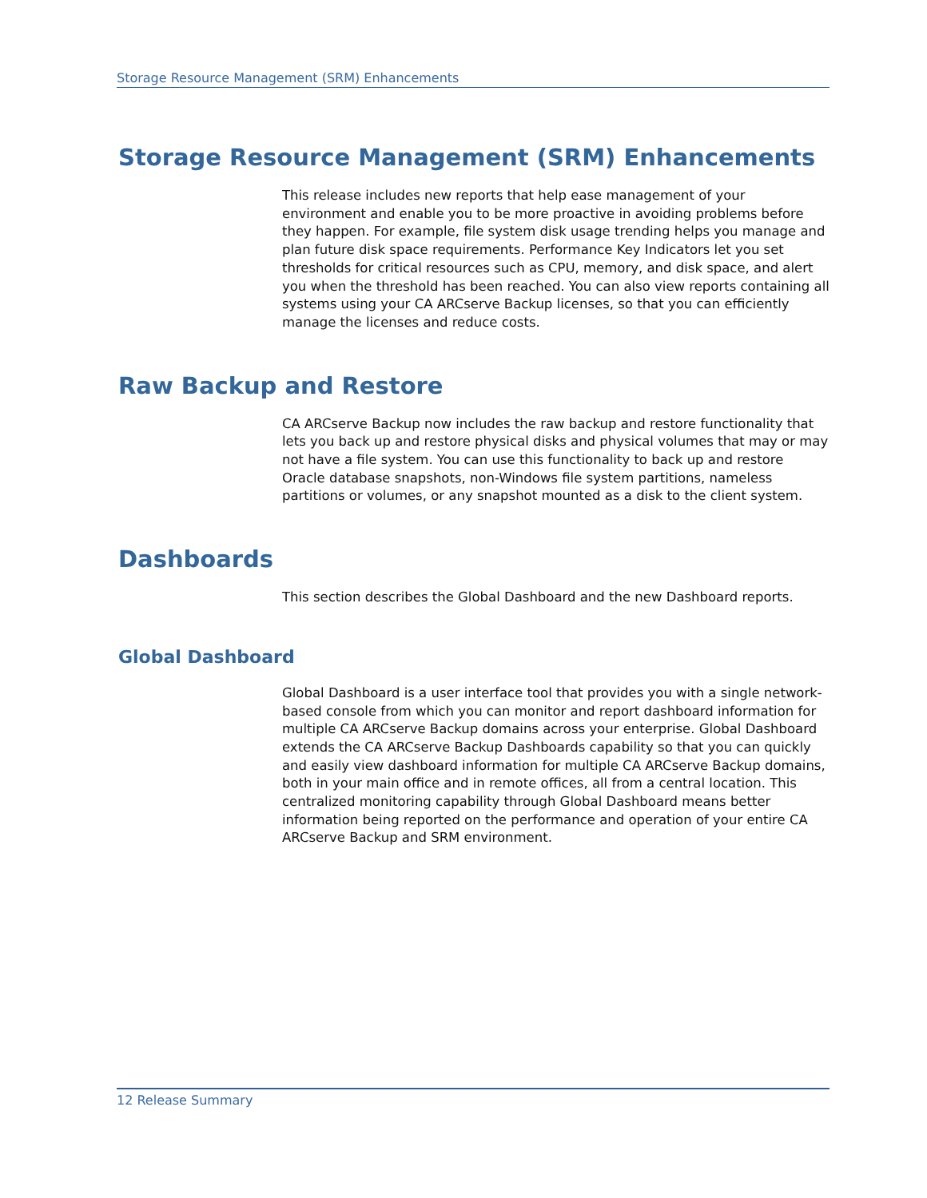Storage Resource Management (SRM) Enhancements
Storage Resource Management (SRM) Enhancements
This release includes new reports that help ease management of your environment and enable you to be more proactive in avoiding problems before they happen. For example, file system disk usage trending helps you manage and plan future disk space requirements. Performance Key Indicators let you set thresholds for critical resources such as CPU, memory, and disk space, and alert you when the threshold has been reached. You can also view reports containing all systems using your CA ARCserve Backup licenses, so that you can efficiently manage the licenses and reduce costs.
Raw Backup and Restore
CA ARCserve Backup now includes the raw backup and restore functionality that lets you back up and restore physical disks and physical volumes that may or may not have a file system. You can use this functionality to back up and restore Oracle database snapshots, non-Windows file system partitions, nameless partitions or volumes, or any snapshot mounted as a disk to the client system.
Dashboards
This section describes the Global Dashboard and the new Dashboard reports.
Global Dashboard
Global Dashboard is a user interface tool that provides you with a single network-based console from which you can monitor and report dashboard information for multiple CA ARCserve Backup domains across your enterprise. Global Dashboard extends the CA ARCserve Backup Dashboards capability so that you can quickly and easily view dashboard information for multiple CA ARCserve Backup domains, both in your main office and in remote offices, all from a central location. This centralized monitoring capability through Global Dashboard means better information being reported on the performance and operation of your entire CA ARCserve Backup and SRM environment.
12 Release Summary